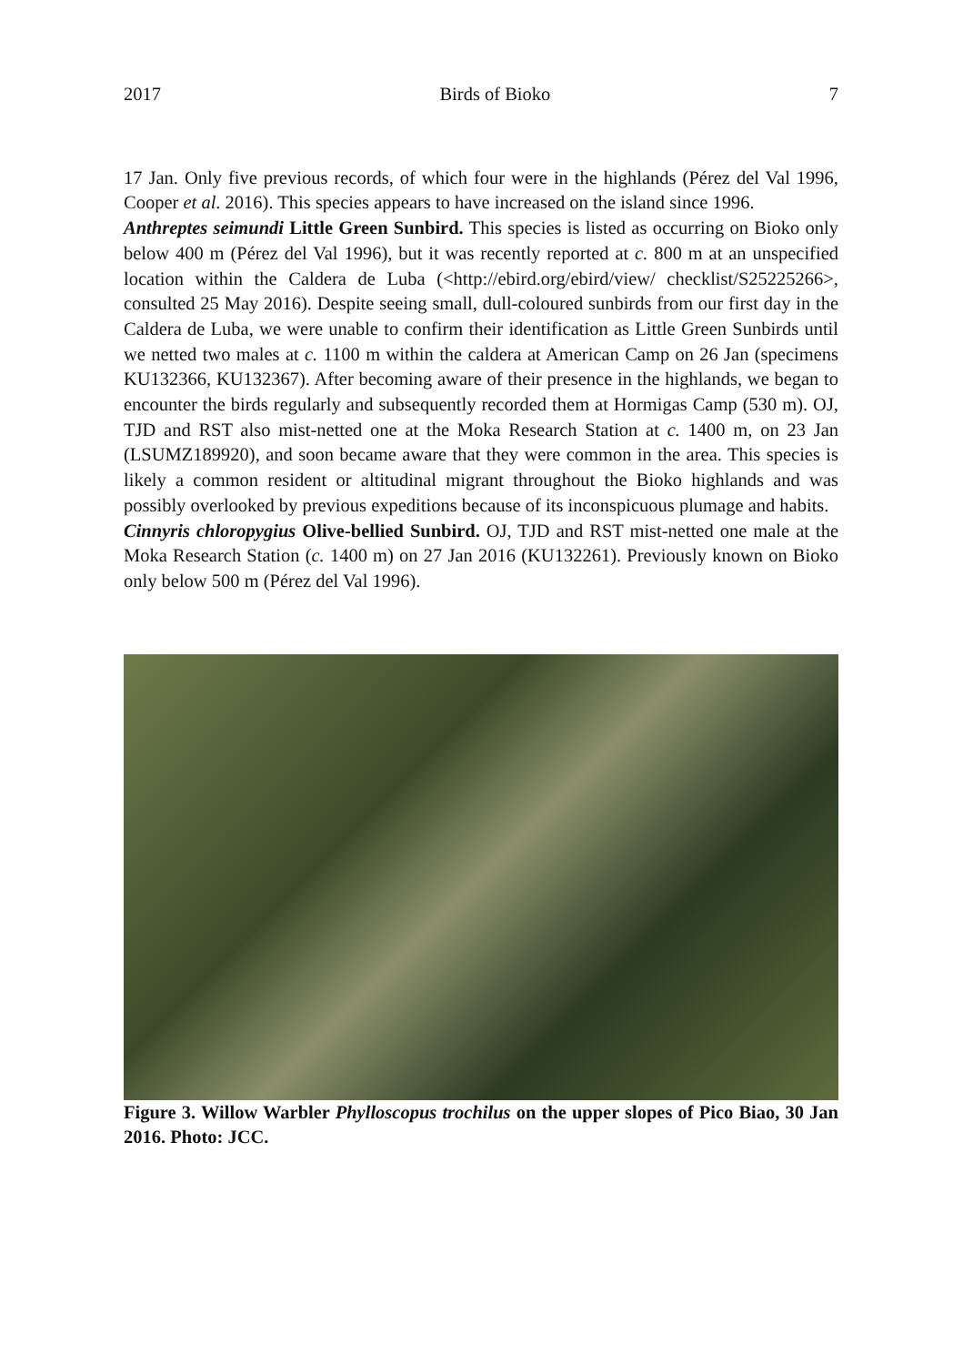2017 Birds of Bioko 7
17 Jan. Only five previous records, of which four were in the highlands (Pérez del Val 1996, Cooper et al. 2016). This species appears to have increased on the island since 1996.
Anthreptes seimundi Little Green Sunbird. This species is listed as occurring on Bioko only below 400 m (Pérez del Val 1996), but it was recently reported at c. 800 m at an unspecified location within the Caldera de Luba (<http://ebird.org/ebird/view/ checklist/S25225266>, consulted 25 May 2016). Despite seeing small, dull-coloured sunbirds from our first day in the Caldera de Luba, we were unable to confirm their identification as Little Green Sunbirds until we netted two males at c. 1100 m within the caldera at American Camp on 26 Jan (specimens KU132366, KU132367). After becoming aware of their presence in the highlands, we began to encounter the birds regularly and subsequently recorded them at Hormigas Camp (530 m). OJ, TJD and RST also mist-netted one at the Moka Research Station at c. 1400 m, on 23 Jan (LSUMZ189920), and soon became aware that they were common in the area. This species is likely a common resident or altitudinal migrant throughout the Bioko highlands and was possibly overlooked by previous expeditions because of its inconspicuous plumage and habits.
Cinnyris chloropygius Olive-bellied Sunbird. OJ, TJD and RST mist-netted one male at the Moka Research Station (c. 1400 m) on 27 Jan 2016 (KU132261). Previously known on Bioko only below 500 m (Pérez del Val 1996).
Figure 3. Willow Warbler Phylloscopus trochilus on the upper slopes of Pico Biao, 30 Jan 2016. Photo: JCC.